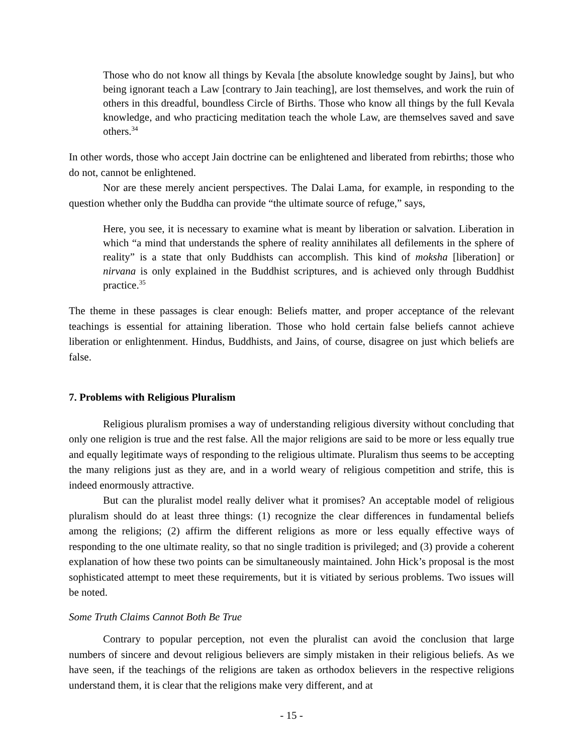Those who do not know all things by Kevala [the absolute knowledge sought by Jains], but who being ignorant teach a Law [contrary to Jain teaching], are lost themselves, and work the ruin of others in this dreadful, boundless Circle of Births. Those who know all things by the full Kevala knowledge, and who practicing meditation teach the whole Law, are themselves saved and save others.<sup>34</sup>
In other words, those who accept Jain doctrine can be enlightened and liberated from rebirths; those who do not, cannot be enlightened.
Nor are these merely ancient perspectives. The Dalai Lama, for example, in responding to the question whether only the Buddha can provide “the ultimate source of refuge,” says,
Here, you see, it is necessary to examine what is meant by liberation or salvation. Liberation in which “a mind that understands the sphere of reality annihilates all defilements in the sphere of reality” is a state that only Buddhists can accomplish. This kind of moksha [liberation] or nirvana is only explained in the Buddhist scriptures, and is achieved only through Buddhist practice.<sup>35</sup>
The theme in these passages is clear enough: Beliefs matter, and proper acceptance of the relevant teachings is essential for attaining liberation. Those who hold certain false beliefs cannot achieve liberation or enlightenment. Hindus, Buddhists, and Jains, of course, disagree on just which beliefs are false.
7. Problems with Religious Pluralism
Religious pluralism promises a way of understanding religious diversity without concluding that only one religion is true and the rest false. All the major religions are said to be more or less equally true and equally legitimate ways of responding to the religious ultimate. Pluralism thus seems to be accepting the many religions just as they are, and in a world weary of religious competition and strife, this is indeed enormously attractive.
But can the pluralist model really deliver what it promises? An acceptable model of religious pluralism should do at least three things: (1) recognize the clear differences in fundamental beliefs among the religions; (2) affirm the different religions as more or less equally effective ways of responding to the one ultimate reality, so that no single tradition is privileged; and (3) provide a coherent explanation of how these two points can be simultaneously maintained. John Hick’s proposal is the most sophisticated attempt to meet these requirements, but it is vitiated by serious problems. Two issues will be noted.
Some Truth Claims Cannot Both Be True
Contrary to popular perception, not even the pluralist can avoid the conclusion that large numbers of sincere and devout religious believers are simply mistaken in their religious beliefs. As we have seen, if the teachings of the religions are taken as orthodox believers in the respective religions understand them, it is clear that the religions make very different, and at
- 15 -